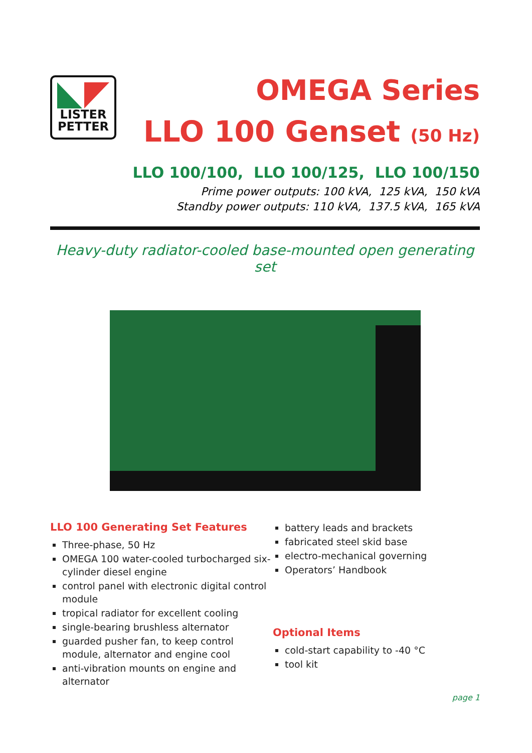LISTER
PETTER
OMEGA Series
LLO 100 Genset (50 Hz)
LLO 100/100, LLO 100/125, LLO 100/150
Prime power outputs: 100 kVA, 125 kVA, 150 kVA
Standby power outputs: 110 kVA, 137.5 kVA, 165 kVA
Heavy-duty radiator-cooled base-mounted open generating set
LLO 100 Generating Set Features
Three-phase, 50 Hz
OMEGA 100 water-cooled turbocharged six-cylinder diesel engine
control panel with electronic digital control module
tropical radiator for excellent cooling
single-bearing brushless alternator
guarded pusher fan, to keep control module, alternator and engine cool
anti-vibration mounts on engine and alternator
battery leads and brackets
fabricated steel skid base
electro-mechanical governing
Operators’ Handbook
Optional Items
cold-start capability to -40 °C
tool kit
page 1